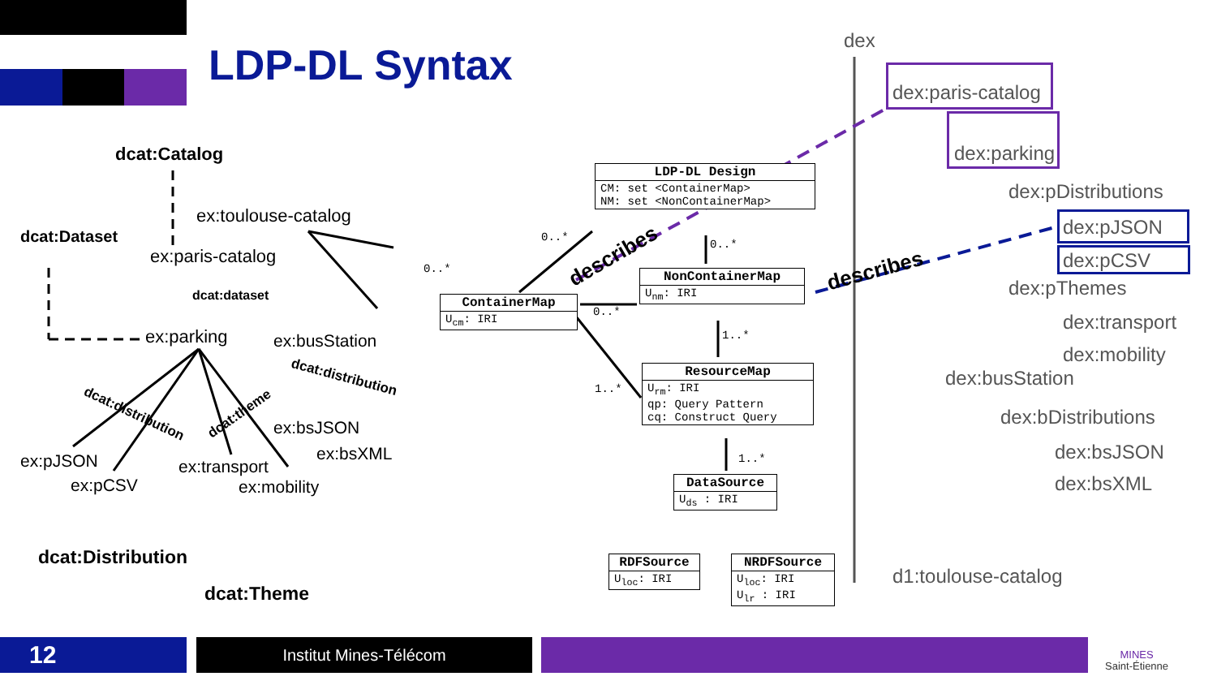LDP-DL Syntax
dcat:Catalog
ex:toulouse-catalog
dcat:Dataset
ex:paris-catalog
dcat:dataset
ex:parking ex:busStation
dcat:distribution
dcat:distribution dcat:theme
ex:bsJSON
ex:bsXML
ex:pJSON ex:transport
ex:pCSV ex:mobility
dcat:Distribution
dcat:Theme
LDP-DL Design
CM: set <ContainerMap>
NM: set <NonContainerMap>
ContainerMap
U<sub>cm</sub>: IRI
NonContainerMap
U<sub>nm</sub>: IRI
ResourceMap
U<sub>rm</sub>: IRI
qp: Query Pattern
cq: Construct Query
DataSource
U<sub>ds</sub> : IRI
RDFSource
U<sub>loc</sub>: IRI
NRDFSource
U<sub>loc</sub>: IRI
U<sub>lr</sub> : IRI
0..*
0..*
0..*
0..*
1..*
1..*
1..*
describes
describes
dex
dex:paris-catalog
dex:parking
dex:pDistributions
dex:pJSON
dex:pCSV
dex:pThemes
dex:transport
dex:mobility
dex:busStation
dex:bDistributions
dex:bsJSON
dex:bsXML
d1:toulouse-catalog
12 Institut Mines-Télécom
MINES
Saint-Étienne